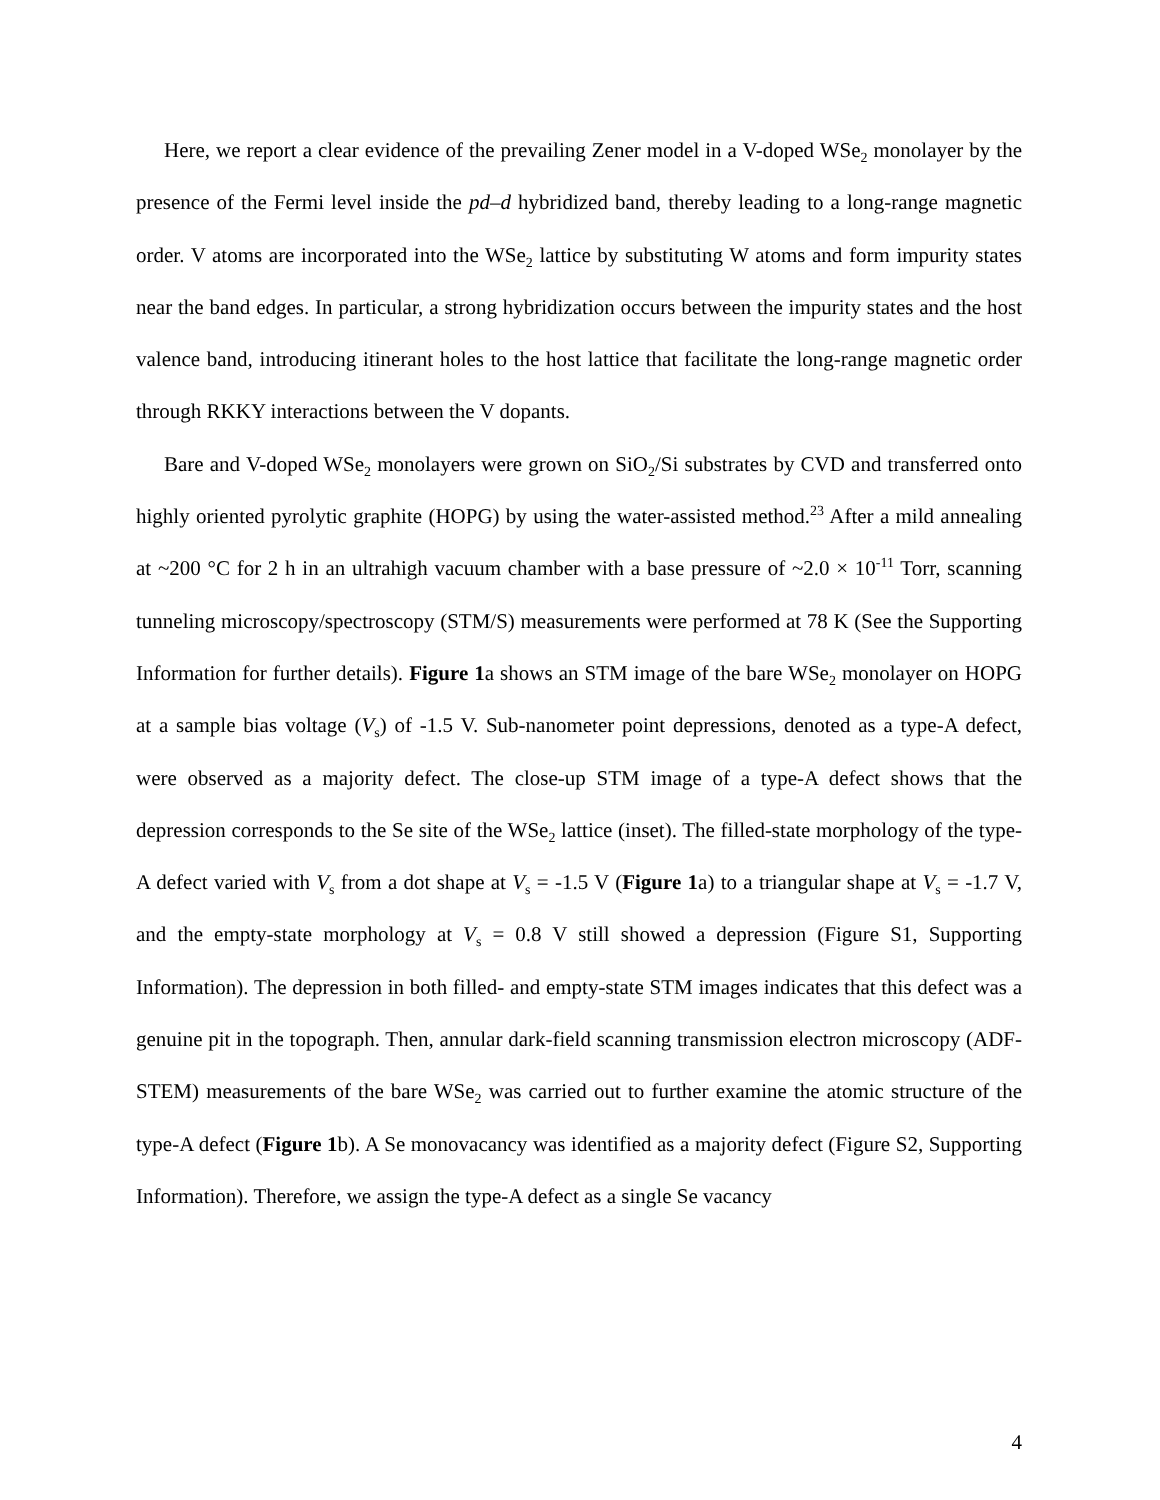Here, we report a clear evidence of the prevailing Zener model in a V-doped WSe<sub>2</sub> monolayer by the presence of the Fermi level inside the pd–d hybridized band, thereby leading to a long-range magnetic order. V atoms are incorporated into the WSe<sub>2</sub> lattice by substituting W atoms and form impurity states near the band edges. In particular, a strong hybridization occurs between the impurity states and the host valence band, introducing itinerant holes to the host lattice that facilitate the long-range magnetic order through RKKY interactions between the V dopants.
Bare and V-doped WSe<sub>2</sub> monolayers were grown on SiO<sub>2</sub>/Si substrates by CVD and transferred onto highly oriented pyrolytic graphite (HOPG) by using the water-assisted method.<sup>23</sup> After a mild annealing at ~200 °C for 2 h in an ultrahigh vacuum chamber with a base pressure of ~2.0 × 10<sup>-11</sup> Torr, scanning tunneling microscopy/spectroscopy (STM/S) measurements were performed at 78 K (See the Supporting Information for further details). Figure 1a shows an STM image of the bare WSe<sub>2</sub> monolayer on HOPG at a sample bias voltage (V<sub>s</sub>) of -1.5 V. Sub-nanometer point depressions, denoted as a type-A defect, were observed as a majority defect. The close-up STM image of a type-A defect shows that the depression corresponds to the Se site of the WSe<sub>2</sub> lattice (inset). The filled-state morphology of the type-A defect varied with V<sub>s</sub> from a dot shape at V<sub>s</sub> = -1.5 V (Figure 1a) to a triangular shape at V<sub>s</sub> = -1.7 V, and the empty-state morphology at V<sub>s</sub> = 0.8 V still showed a depression (Figure S1, Supporting Information). The depression in both filled- and empty-state STM images indicates that this defect was a genuine pit in the topograph. Then, annular dark-field scanning transmission electron microscopy (ADF-STEM) measurements of the bare WSe<sub>2</sub> was carried out to further examine the atomic structure of the type-A defect (Figure 1b). A Se monovacancy was identified as a majority defect (Figure S2, Supporting Information). Therefore, we assign the type-A defect as a single Se vacancy
4